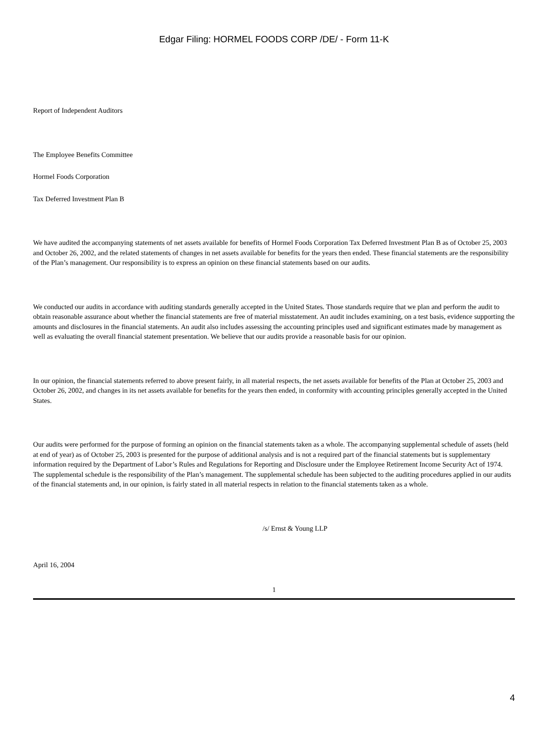Edgar Filing: HORMEL FOODS CORP /DE/ - Form 11-K
Report of Independent Auditors
The Employee Benefits Committee
Hormel Foods Corporation
Tax Deferred Investment Plan B
We have audited the accompanying statements of net assets available for benefits of Hormel Foods Corporation Tax Deferred Investment Plan B as of October 25, 2003 and October 26, 2002, and the related statements of changes in net assets available for benefits for the years then ended. These financial statements are the responsibility of the Plan’s management. Our responsibility is to express an opinion on these financial statements based on our audits.
We conducted our audits in accordance with auditing standards generally accepted in the United States. Those standards require that we plan and perform the audit to obtain reasonable assurance about whether the financial statements are free of material misstatement. An audit includes examining, on a test basis, evidence supporting the amounts and disclosures in the financial statements. An audit also includes assessing the accounting principles used and significant estimates made by management as well as evaluating the overall financial statement presentation. We believe that our audits provide a reasonable basis for our opinion.
In our opinion, the financial statements referred to above present fairly, in all material respects, the net assets available for benefits of the Plan at October 25, 2003 and October 26, 2002, and changes in its net assets available for benefits for the years then ended, in conformity with accounting principles generally accepted in the United States.
Our audits were performed for the purpose of forming an opinion on the financial statements taken as a whole. The accompanying supplemental schedule of assets (held at end of year) as of October 25, 2003 is presented for the purpose of additional analysis and is not a required part of the financial statements but is supplementary information required by the Department of Labor’s Rules and Regulations for Reporting and Disclosure under the Employee Retirement Income Security Act of 1974. The supplemental schedule is the responsibility of the Plan’s management. The supplemental schedule has been subjected to the auditing procedures applied in our audits of the financial statements and, in our opinion, is fairly stated in all material respects in relation to the financial statements taken as a whole.
/s/ Ernst & Young LLP
April 16, 2004
1
4